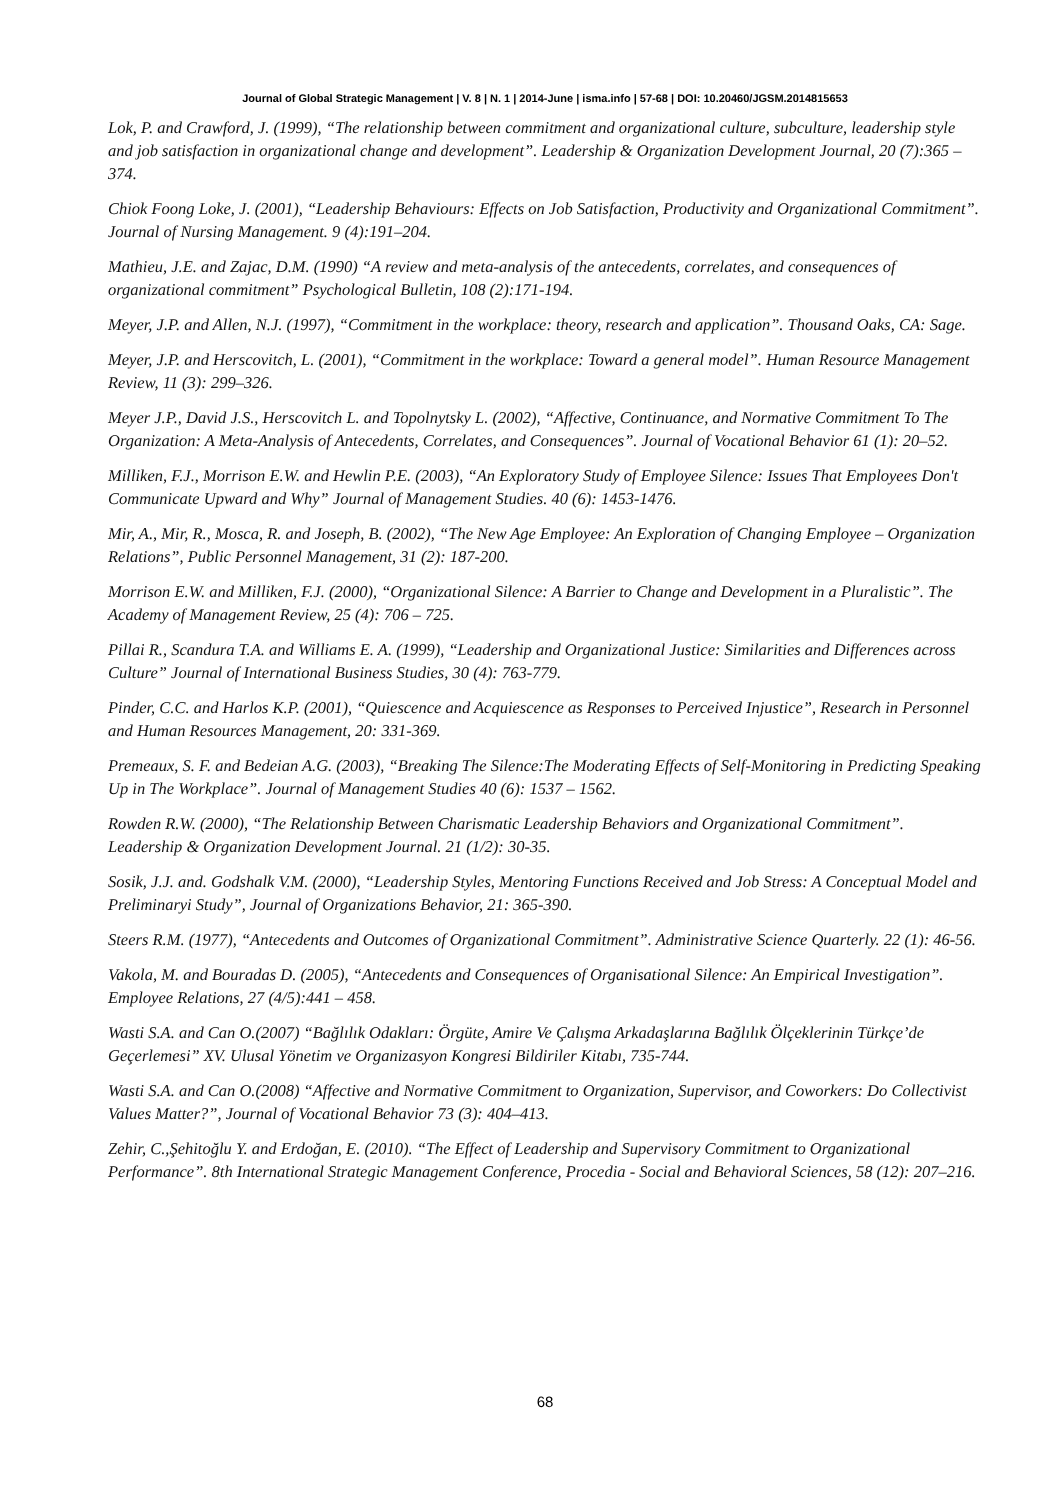Journal of Global Strategic Management | V. 8 | N. 1 | 2014-June | isma.info | 57-68 | DOI: 10.20460/JGSM.2014815653
Lok, P. and Crawford, J. (1999), “The relationship between commitment and organizational culture, subculture, leadership style and job satisfaction in organizational change and development”. Leadership & Organization Development Journal, 20 (7):365 – 374.
Chiok Foong Loke, J. (2001), “Leadership Behaviours: Effects on Job Satisfaction, Productivity and Organizational Commitment”. Journal of Nursing Management. 9 (4):191–204.
Mathieu, J.E. and Zajac, D.M. (1990) “A review and meta-analysis of the antecedents, correlates, and consequences of organizational commitment” Psychological Bulletin, 108 (2):171-194.
Meyer, J.P. and Allen, N.J. (1997), “Commitment in the workplace: theory, research and application”. Thousand Oaks, CA: Sage.
Meyer, J.P. and Herscovitch, L. (2001), “Commitment in the workplace: Toward a general model”. Human Resource Management Review, 11 (3): 299–326.
Meyer J.P., David J.S., Herscovitch L. and Topolnytsky L. (2002), “Affective, Continuance, and Normative Commitment To The Organization: A Meta-Analysis of Antecedents, Correlates, and Consequences”. Journal of Vocational Behavior 61 (1): 20–52.
Milliken, F.J., Morrison E.W. and Hewlin P.E. (2003), “An Exploratory Study of Employee Silence: Issues That Employees Don't Communicate Upward and Why” Journal of Management Studies. 40 (6): 1453-1476.
Mir, A., Mir, R., Mosca, R. and Joseph, B. (2002), “The New Age Employee: An Exploration of Changing Employee – Organization Relations”, Public Personnel Management, 31 (2): 187-200.
Morrison E.W. and Milliken, F.J. (2000), “Organizational Silence: A Barrier to Change and Development in a Pluralistic”. The Academy of Management Review, 25 (4): 706 – 725.
Pillai R., Scandura T.A. and Williams E. A. (1999), “Leadership and Organizational Justice: Similarities and Differences across Culture” Journal of International Business Studies, 30 (4): 763-779.
Pinder, C.C. and Harlos K.P. (2001), “Quiescence and Acquiescence as Responses to Perceived Injustice”, Research in Personnel and Human Resources Management, 20: 331-369.
Premeaux, S. F. and Bedeian A.G. (2003), “Breaking The Silence:The Moderating Effects of Self-Monitoring in Predicting Speaking Up in The Workplace”. Journal of Management Studies 40 (6): 1537 – 1562.
Rowden R.W. (2000), “The Relationship Between Charismatic Leadership Behaviors and Organizational Commitment”. Leadership & Organization Development Journal. 21 (1/2): 30-35.
Sosik, J.J. and. Godshalk V.M. (2000), “Leadership Styles, Mentoring Functions Received and Job Stress: A Conceptual Model and Preliminaryi Study”, Journal of Organizations Behavior, 21: 365-390.
Steers R.M. (1977), “Antecedents and Outcomes of Organizational Commitment”. Administrative Science Quarterly. 22 (1): 46-56.
Vakola, M. and Bouradas D. (2005), “Antecedents and Consequences of Organisational Silence: An Empirical Investigation”. Employee Relations, 27 (4/5):441 – 458.
Wasti S.A. and Can O.(2007) “Bağlılık Odakları: Örgüte, Amire Ve Çalışma Arkadaşlarına Bağlılık Ölçeklerinin Türkçe’de Geçerlemesi” XV. Ulusal Yönetim ve Organizasyon Kongresi Bildiriler Kitabı, 735-744.
Wasti S.A. and Can O.(2008) “Affective and Normative Commitment to Organization, Supervisor, and Coworkers: Do Collectivist Values Matter?”, Journal of Vocational Behavior 73 (3): 404–413.
Zehir, C.,Şehitoğlu Y. and Erdoğan, E. (2010). “The Effect of Leadership and Supervisory Commitment to Organizational Performance”. 8th International Strategic Management Conference, Procedia - Social and Behavioral Sciences, 58 (12): 207–216.
68